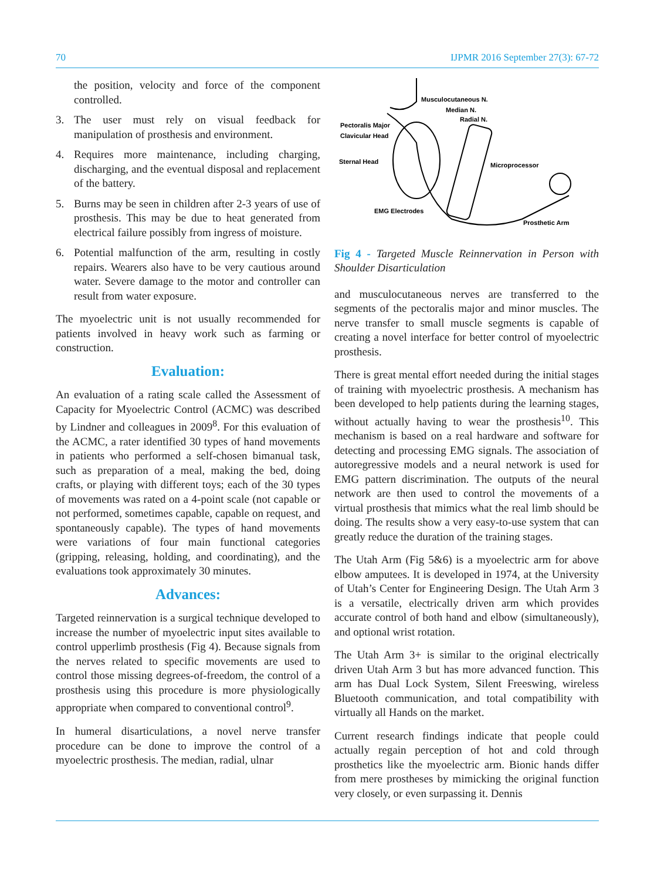70 IJPMR 2016 September 27(3): 67-72
the position, velocity and force of the component controlled.
3. The user must rely on visual feedback for manipulation of prosthesis and environment.
4. Requires more maintenance, including charging, discharging, and the eventual disposal and replacement of the battery.
5. Burns may be seen in children after 2-3 years of use of prosthesis. This may be due to heat generated from electrical failure possibly from ingress of moisture.
6. Potential malfunction of the arm, resulting in costly repairs. Wearers also have to be very cautious around water. Severe damage to the motor and controller can result from water exposure.
The myoelectric unit is not usually recommended for patients involved in heavy work such as farming or construction.
Evaluation:
An evaluation of a rating scale called the Assessment of Capacity for Myoelectric Control (ACMC) was described by Lindner and colleagues in 2009<sup>8</sup>. For this evaluation of the ACMC, a rater identified 30 types of hand movements in patients who performed a self-chosen bimanual task, such as preparation of a meal, making the bed, doing crafts, or playing with different toys; each of the 30 types of movements was rated on a 4-point scale (not capable or not performed, sometimes capable, capable on request, and spontaneously capable). The types of hand movements were variations of four main functional categories (gripping, releasing, holding, and coordinating), and the evaluations took approximately 30 minutes.
Advances:
Targeted reinnervation is a surgical technique developed to increase the number of myoelectric input sites available to control upperlimb prosthesis (Fig 4). Because signals from the nerves related to specific movements are used to control those missing degrees-of-freedom, the control of a prosthesis using this procedure is more physiologically appropriate when compared to conventional control<sup>9</sup>.
In humeral disarticulations, a novel nerve transfer procedure can be done to improve the control of a myoelectric prosthesis. The median, radial, ulnar
Musculocutaneous N.
Median N.
Radial N.
Pectoralis Major
Clavicular Head
Sternal Head
Microprocessor
EMG Electrodes
Prosthetic Arm
Fig 4 - Targeted Muscle Reinnervation in Person with Shoulder Disarticulation
and musculocutaneous nerves are transferred to the segments of the pectoralis major and minor muscles. The nerve transfer to small muscle segments is capable of creating a novel interface for better control of myoelectric prosthesis.
There is great mental effort needed during the initial stages of training with myoelectric prosthesis. A mechanism has been developed to help patients during the learning stages, without actually having to wear the prosthesis<sup>10</sup>. This mechanism is based on a real hardware and software for detecting and processing EMG signals. The association of autoregressive models and a neural network is used for EMG pattern discrimination. The outputs of the neural network are then used to control the movements of a virtual prosthesis that mimics what the real limb should be doing. The results show a very easy-to-use system that can greatly reduce the duration of the training stages.
The Utah Arm (Fig 5&6) is a myoelectric arm for above elbow amputees. It is developed in 1974, at the University of Utah’s Center for Engineering Design. The Utah Arm 3 is a versatile, electrically driven arm which provides accurate control of both hand and elbow (simultaneously), and optional wrist rotation.
The Utah Arm 3+ is similar to the original electrically driven Utah Arm 3 but has more advanced function. This arm has Dual Lock System, Silent Freeswing, wireless Bluetooth communication, and total compatibility with virtually all Hands on the market.
Current research findings indicate that people could actually regain perception of hot and cold through prosthetics like the myoelectric arm. Bionic hands differ from mere prostheses by mimicking the original function very closely, or even surpassing it. Dennis